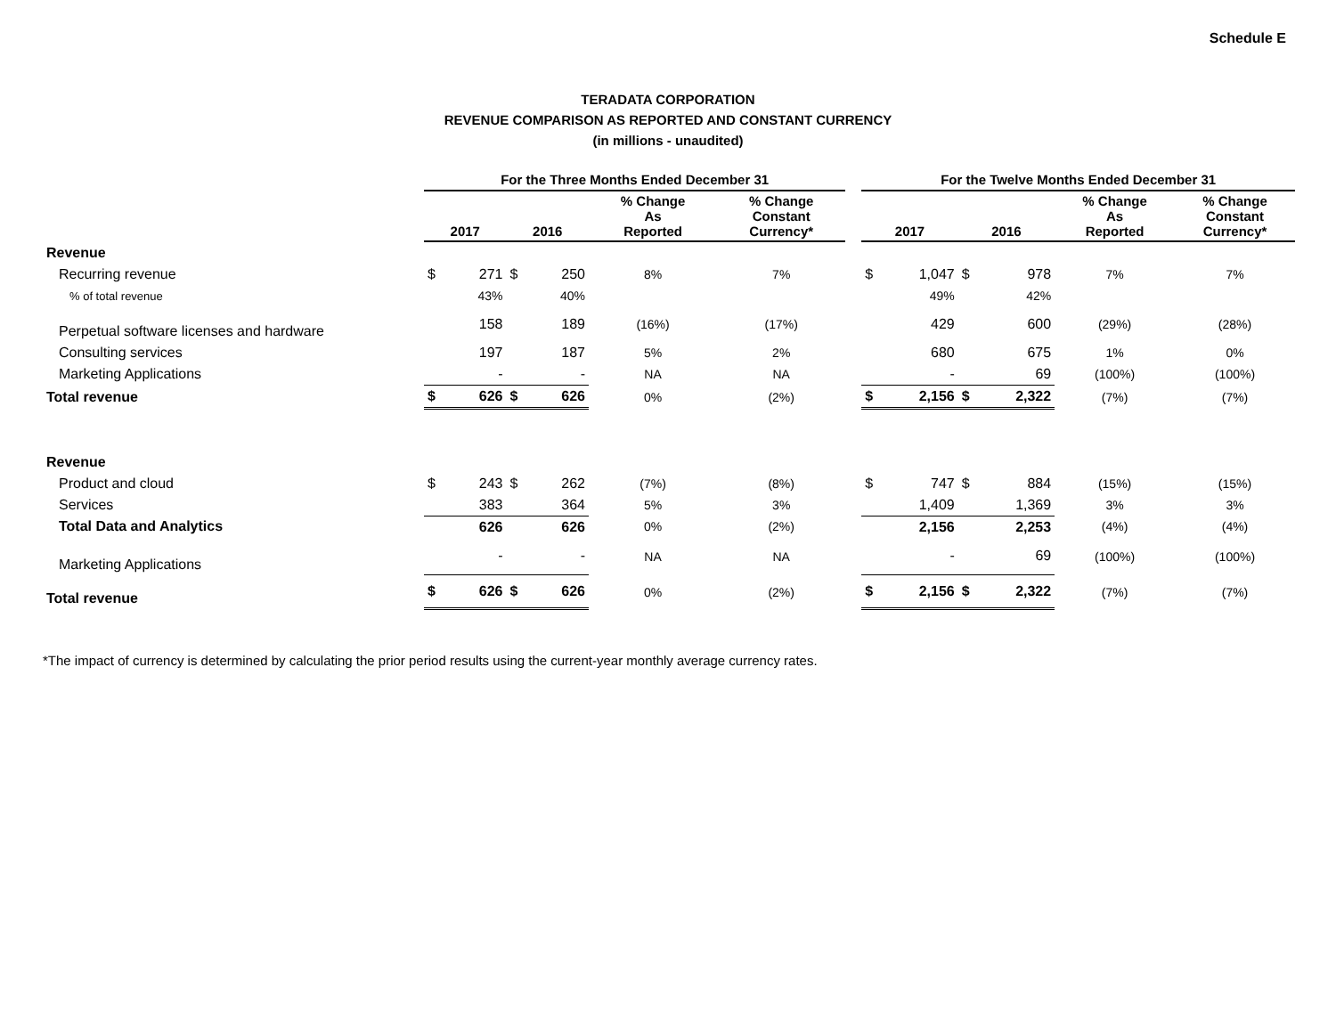Schedule E
TERADATA CORPORATION
REVENUE COMPARISON AS REPORTED AND CONSTANT CURRENCY
(in millions - unaudited)
| | For the Three Months Ended December 31 | | | | | | | For the Twelve Months Ended December 31 | | | | | |
| --- | --- | --- | --- | --- | --- | --- | --- | --- | --- | --- | --- | --- | --- |
| | 2017 | | 2016 | | % Change As Reported | % Change Constant Currency* | | 2017 | | 2016 | | % Change As Reported | % Change Constant Currency* |
| Revenue | | | | | | | | | | | | | |
| Recurring revenue | $ | 271 | $ | 250 | 8% | 7% | | $ | 1,047 | $ | 978 | 7% | 7% |
| % of total revenue | | 43% | | 40% | | | | | 49% | | 42% | | |
| Perpetual software licenses and hardware | | 158 | | 189 | (16%) | (17%) | | | 429 | | 600 | (29%) | (28%) |
| Consulting services | | 197 | | 187 | 5% | 2% | | | 680 | | 675 | 1% | 0% |
| Marketing Applications | | - | | - | NA | NA | | | - | | 69 | (100%) | (100%) |
| Total revenue | $ | 626 | $ | 626 | 0% | (2%) | | $ | 2,156 | $ | 2,322 | (7%) | (7%) |
| Revenue | | | | | | | | | | | | | |
| Product and cloud | $ | 243 | $ | 262 | (7%) | (8%) | | $ | 747 | $ | 884 | (15%) | (15%) |
| Services | | 383 | | 364 | 5% | 3% | | | 1,409 | | 1,369 | 3% | 3% |
| Total Data and Analytics | | 626 | | 626 | 0% | (2%) | | | 2,156 | | 2,253 | (4%) | (4%) |
| Marketing Applications | | - | | - | NA | NA | | | - | | 69 | (100%) | (100%) |
| Total revenue | $ | 626 | $ | 626 | 0% | (2%) | | $ | 2,156 | $ | 2,322 | (7%) | (7%) |
*The impact of currency is determined by calculating the prior period results using the current-year monthly average currency rates.